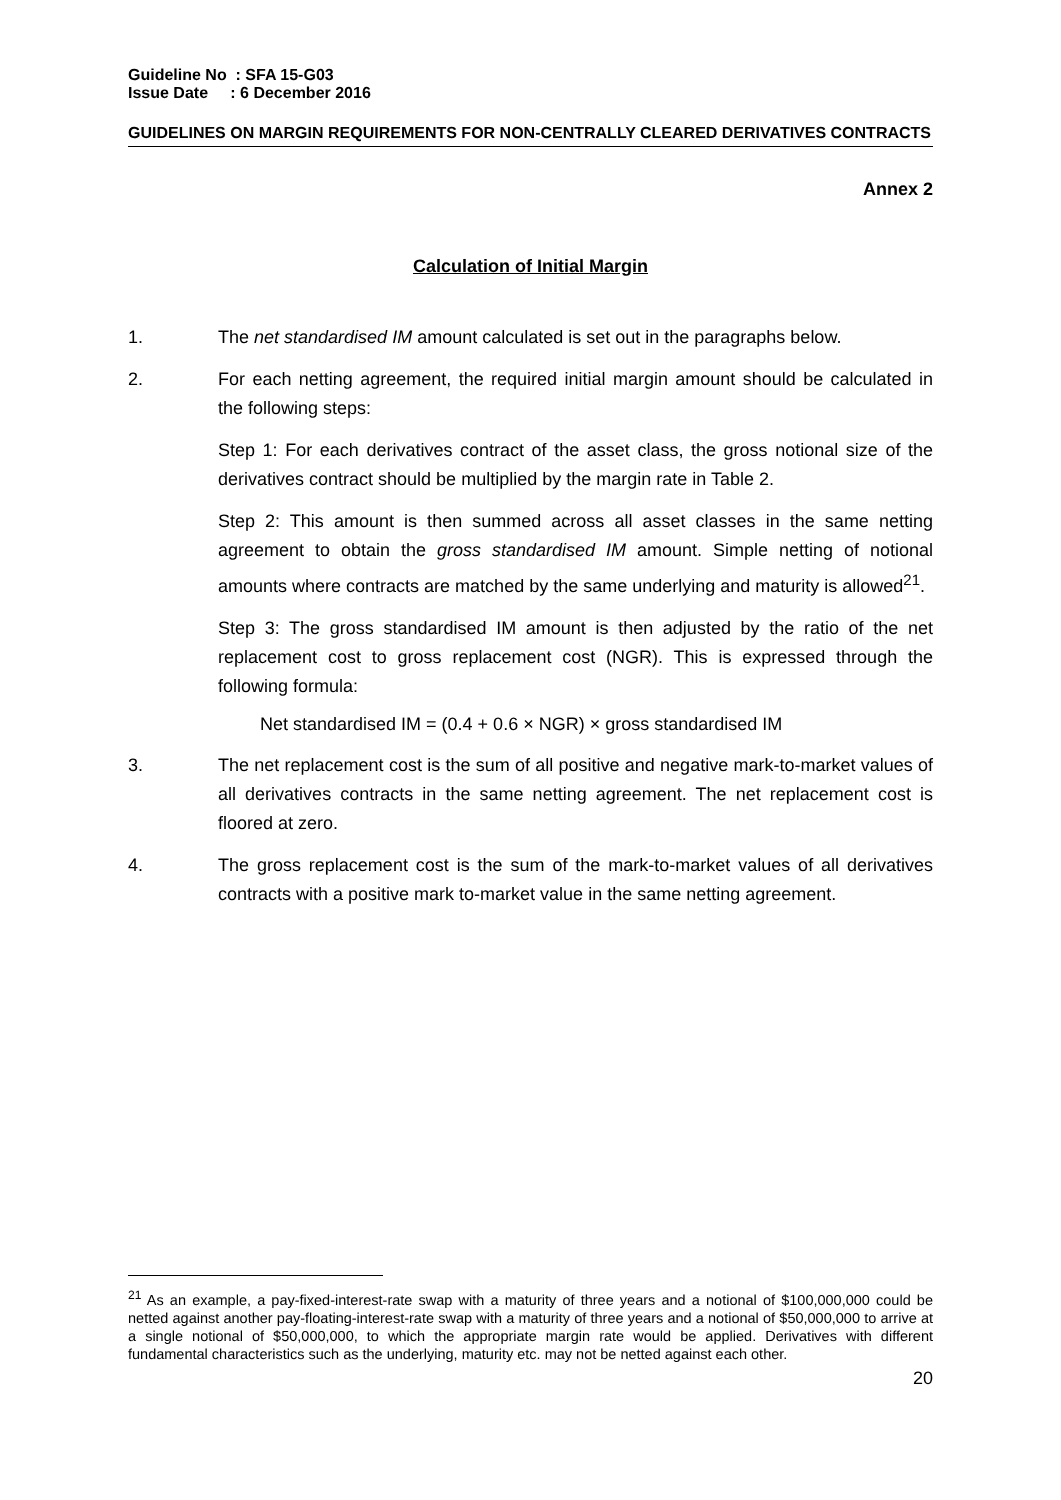Guideline No : SFA 15-G03
Issue Date : 6 December 2016
GUIDELINES ON MARGIN REQUIREMENTS FOR NON-CENTRALLY CLEARED DERIVATIVES CONTRACTS
Annex 2
Calculation of Initial Margin
1. The net standardised IM amount calculated is set out in the paragraphs below.
2. For each netting agreement, the required initial margin amount should be calculated in the following steps:
Step 1: For each derivatives contract of the asset class, the gross notional size of the derivatives contract should be multiplied by the margin rate in Table 2.
Step 2: This amount is then summed across all asset classes in the same netting agreement to obtain the gross standardised IM amount. Simple netting of notional amounts where contracts are matched by the same underlying and maturity is allowed<sup>21</sup>.
Step 3: The gross standardised IM amount is then adjusted by the ratio of the net replacement cost to gross replacement cost (NGR). This is expressed through the following formula:
Net standardised IM = (0.4 + 0.6 × NGR) × gross standardised IM
3. The net replacement cost is the sum of all positive and negative mark-to-market values of all derivatives contracts in the same netting agreement. The net replacement cost is floored at zero.
4. The gross replacement cost is the sum of the mark-to-market values of all derivatives contracts with a positive mark to-market value in the same netting agreement.
<sup>21</sup> As an example, a pay-fixed-interest-rate swap with a maturity of three years and a notional of $100,000,000 could be netted against another pay-floating-interest-rate swap with a maturity of three years and a notional of $50,000,000 to arrive at a single notional of $50,000,000, to which the appropriate margin rate would be applied. Derivatives with different fundamental characteristics such as the underlying, maturity etc. may not be netted against each other.
20